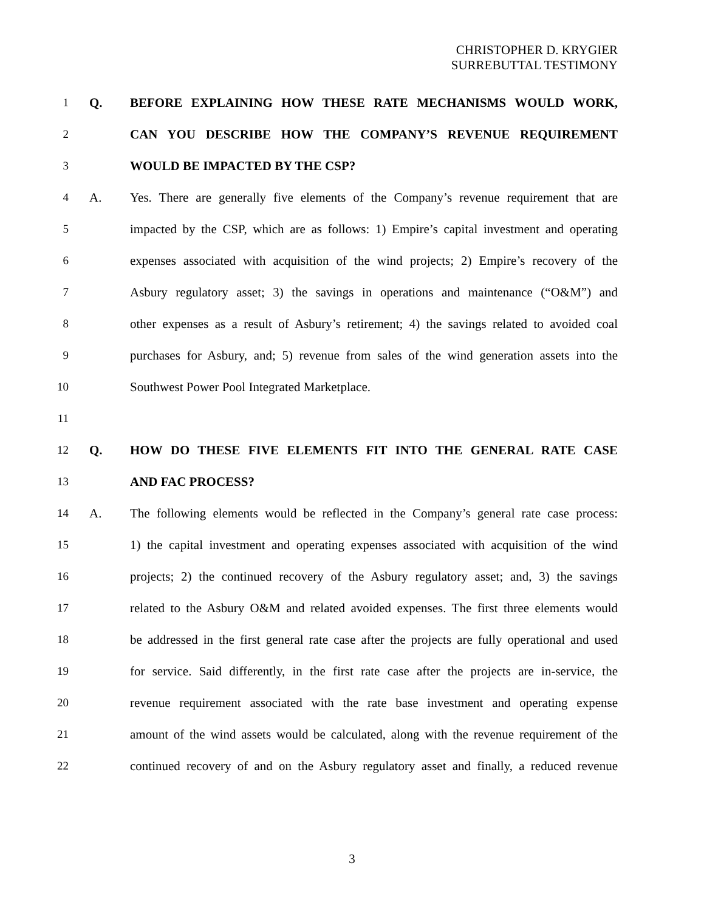CHRISTOPHER D. KRYGIER
SURREBUTTAL TESTIMONY
1 Q. BEFORE EXPLAINING HOW THESE RATE MECHANISMS WOULD WORK,
2 CAN YOU DESCRIBE HOW THE COMPANY’S REVENUE REQUIREMENT
3 WOULD BE IMPACTED BY THE CSP?
4 A. Yes. There are generally five elements of the Company’s revenue requirement that are
5 impacted by the CSP, which are as follows: 1) Empire’s capital investment and operating
6 expenses associated with acquisition of the wind projects; 2) Empire’s recovery of the
7 Asbury regulatory asset; 3) the savings in operations and maintenance (“O&M”) and
8 other expenses as a result of Asbury’s retirement; 4) the savings related to avoided coal
9 purchases for Asbury, and; 5) revenue from sales of the wind generation assets into the
10 Southwest Power Pool Integrated Marketplace.
11
12 Q. HOW DO THESE FIVE ELEMENTS FIT INTO THE GENERAL RATE CASE
13 AND FAC PROCESS?
14 A. The following elements would be reflected in the Company’s general rate case process:
15 1) the capital investment and operating expenses associated with acquisition of the wind
16 projects; 2) the continued recovery of the Asbury regulatory asset; and, 3) the savings
17 related to the Asbury O&M and related avoided expenses. The first three elements would
18 be addressed in the first general rate case after the projects are fully operational and used
19 for service. Said differently, in the first rate case after the projects are in-service, the
20 revenue requirement associated with the rate base investment and operating expense
21 amount of the wind assets would be calculated, along with the revenue requirement of the
22 continued recovery of and on the Asbury regulatory asset and finally, a reduced revenue
3